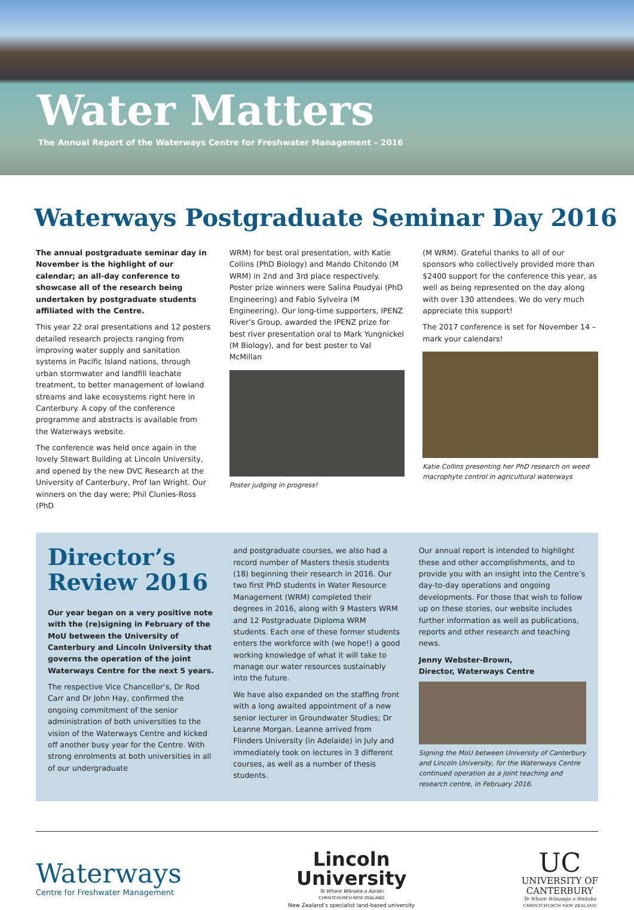Water Matters
The Annual Report of the Waterways Centre for Freshwater Management – 2016
Waterways Postgraduate Seminar Day 2016
The annual postgraduate seminar day in November is the highlight of our calendar; an all-day conference to showcase all of the research being undertaken by postgraduate students affiliated with the Centre.
This year 22 oral presentations and 12 posters detailed research projects ranging from improving water supply and sanitation systems in Pacific Island nations, through urban stormwater and landfill leachate treatment, to better management of lowland streams and lake ecosystems right here in Canterbury. A copy of the conference programme and abstracts is available from the Waterways website.
The conference was held once again in the lovely Stewart Building at Lincoln University, and opened by the new DVC Research at the University of Canterbury, Prof Ian Wright. Our winners on the day were; Phil Clunies-Ross (PhD
WRM) for best oral presentation, with Katie Collins (PhD Biology) and Mando Chitondo (M WRM) in 2nd and 3rd place respectively. Poster prize winners were Salina Poudyai (PhD Engineering) and Fabio Sylveira (M Engineering). Our long-time supporters, IPENZ River’s Group, awarded the IPENZ prize for best river presentation oral to Mark Yungnickel (M Biology), and for best poster to Val McMillan
Poster judging in progress!
(M WRM). Grateful thanks to all of our sponsors who collectively provided more than $2400 support for the conference this year, as well as being represented on the day along with over 130 attendees. We do very much appreciate this support!
The 2017 conference is set for November 14 – mark your calendars!
Katie Collins presenting her PhD research on weed macrophyte control in agricultural waterways
Director’s Review 2016
Our year began on a very positive note with the (re)signing in February of the MoU between the University of Canterbury and Lincoln University that governs the operation of the joint Waterways Centre for the next 5 years.
The respective Vice Chancellor’s, Dr Rod Carr and Dr John Hay, confirmed the ongoing commitment of the senior administration of both universities to the vision of the Waterways Centre and kicked off another busy year for the Centre. With strong enrolments at both universities in all of our undergraduate
and postgraduate courses, we also had a record number of Masters thesis students (18) beginning their research in 2016. Our two first PhD students in Water Resource Management (WRM) completed their degrees in 2016, along with 9 Masters WRM and 12 Postgraduate Diploma WRM students. Each one of these former students enters the workforce with (we hope!) a good working knowledge of what it will take to manage our water resources sustainably into the future.
We have also expanded on the staffing front with a long awaited appointment of a new senior lecturer in Groundwater Studies; Dr Leanne Morgan. Leanne arrived from Flinders University (in Adelaide) in July and immediately took on lectures in 3 different courses, as well as a number of thesis students.
Our annual report is intended to highlight these and other accomplishments, and to provide you with an insight into the Centre’s day-to-day operations and ongoing developments. For those that wish to follow up on these stories, our website includes further information as well as publications, reports and other research and teaching news.
Jenny Webster-Brown,
Director, Waterways Centre
Signing the MoU between University of Canterbury and Lincoln University, for the Waterways Centre continued operation as a joint teaching and research centre, in February 2016.
Waterways
Centre for Freshwater Management
Lincoln
University
Te Whare Wānaka o Aoraki
CHRISTCHURCH·NEW ZEALAND
New Zealand’s specialist land-based university
UC
UNIVERSITY OF
CANTERBURY
Te Whare Wānanga o Waitaha
CHRISTCHURCH NEW ZEALAND